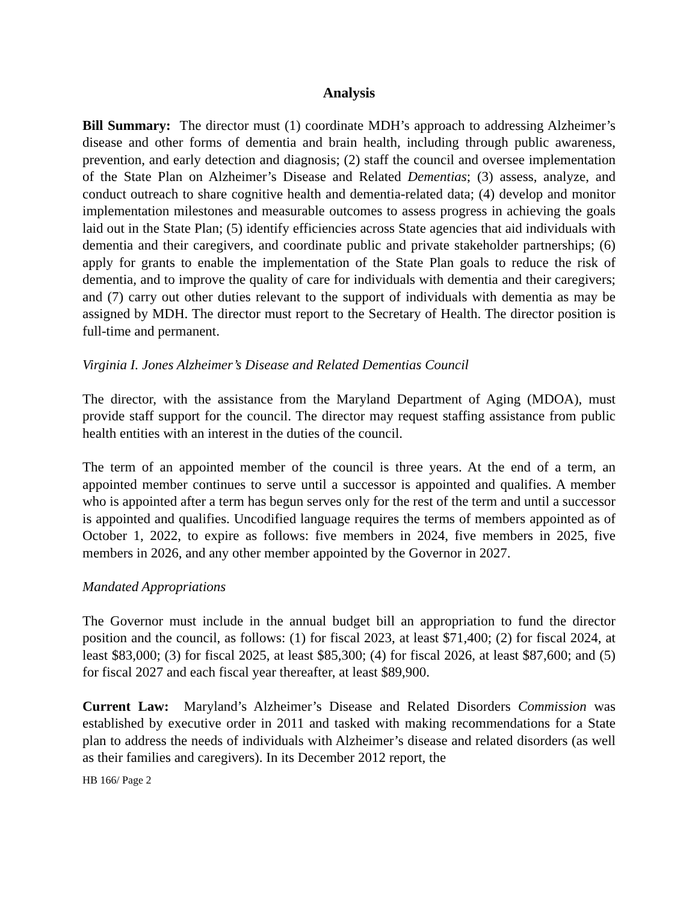Analysis
Bill Summary: The director must (1) coordinate MDH’s approach to addressing Alzheimer’s disease and other forms of dementia and brain health, including through public awareness, prevention, and early detection and diagnosis; (2) staff the council and oversee implementation of the State Plan on Alzheimer’s Disease and Related Dementias; (3) assess, analyze, and conduct outreach to share cognitive health and dementia-related data; (4) develop and monitor implementation milestones and measurable outcomes to assess progress in achieving the goals laid out in the State Plan; (5) identify efficiencies across State agencies that aid individuals with dementia and their caregivers, and coordinate public and private stakeholder partnerships; (6) apply for grants to enable the implementation of the State Plan goals to reduce the risk of dementia, and to improve the quality of care for individuals with dementia and their caregivers; and (7) carry out other duties relevant to the support of individuals with dementia as may be assigned by MDH. The director must report to the Secretary of Health. The director position is full-time and permanent.
Virginia I. Jones Alzheimer’s Disease and Related Dementias Council
The director, with the assistance from the Maryland Department of Aging (MDOA), must provide staff support for the council. The director may request staffing assistance from public health entities with an interest in the duties of the council.
The term of an appointed member of the council is three years. At the end of a term, an appointed member continues to serve until a successor is appointed and qualifies. A member who is appointed after a term has begun serves only for the rest of the term and until a successor is appointed and qualifies. Uncodified language requires the terms of members appointed as of October 1, 2022, to expire as follows: five members in 2024, five members in 2025, five members in 2026, and any other member appointed by the Governor in 2027.
Mandated Appropriations
The Governor must include in the annual budget bill an appropriation to fund the director position and the council, as follows: (1) for fiscal 2023, at least $71,400; (2) for fiscal 2024, at least $83,000; (3) for fiscal 2025, at least $85,300; (4) for fiscal 2026, at least $87,600; and (5) for fiscal 2027 and each fiscal year thereafter, at least $89,900.
Current Law: Maryland’s Alzheimer’s Disease and Related Disorders Commission was established by executive order in 2011 and tasked with making recommendations for a State plan to address the needs of individuals with Alzheimer’s disease and related disorders (as well as their families and caregivers). In its December 2012 report, the
HB 166/ Page 2